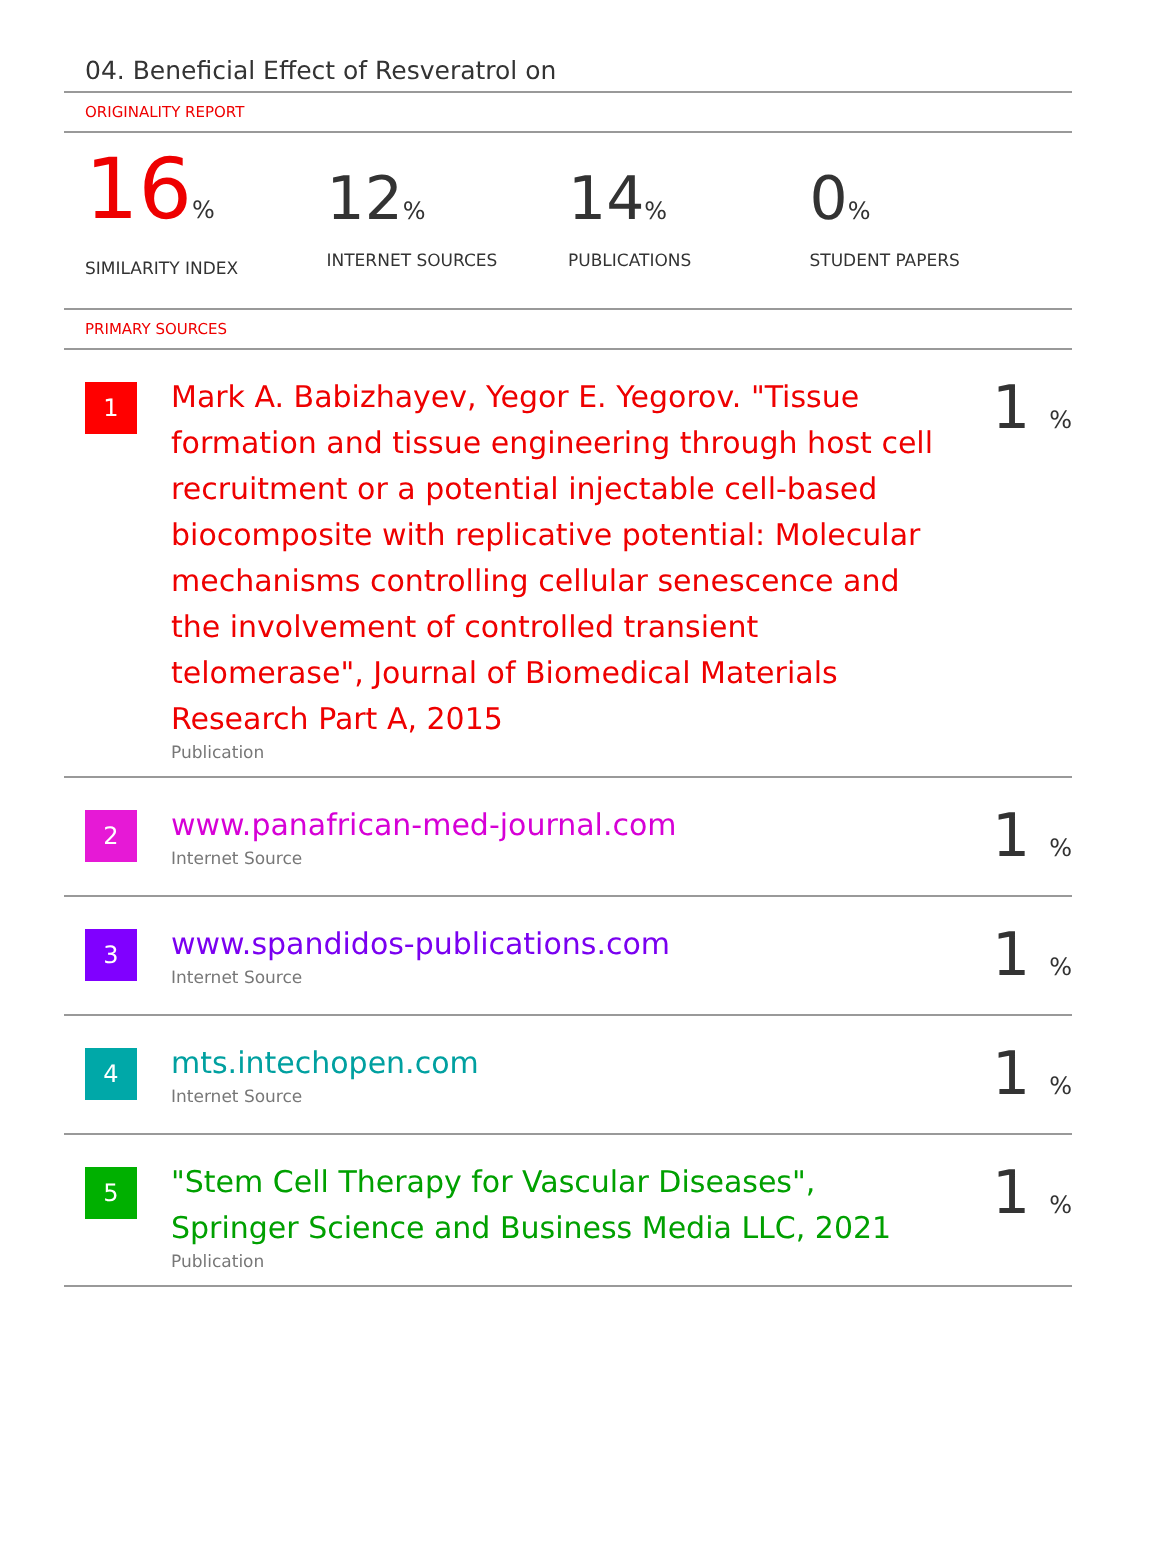04. Beneficial Effect of Resveratrol on
ORIGINALITY REPORT
16%
SIMILARITY INDEX
12%
INTERNET SOURCES
14%
PUBLICATIONS
0%
STUDENT PAPERS
PRIMARY SOURCES
| 1 | Mark A. Babizhayev, Yegor E. Yegorov. "Tissue formation and tissue engineering through host cell recruitment or a potential injectable cell-based biocomposite with replicative potential: Molecular mechanisms controlling cellular senescence and the involvement of controlled transient telomerase", Journal of Biomedical Materials Research Part A, 2015 Publication | 1 % |
| 2 | www.panafrican-med-journal.com Internet Source | 1 % |
| 3 | www.spandidos-publications.com Internet Source | 1 % |
| 4 | mts.intechopen.com Internet Source | 1 % |
| 5 | "Stem Cell Therapy for Vascular Diseases", Springer Science and Business Media LLC, 2021 Publication | 1 % |